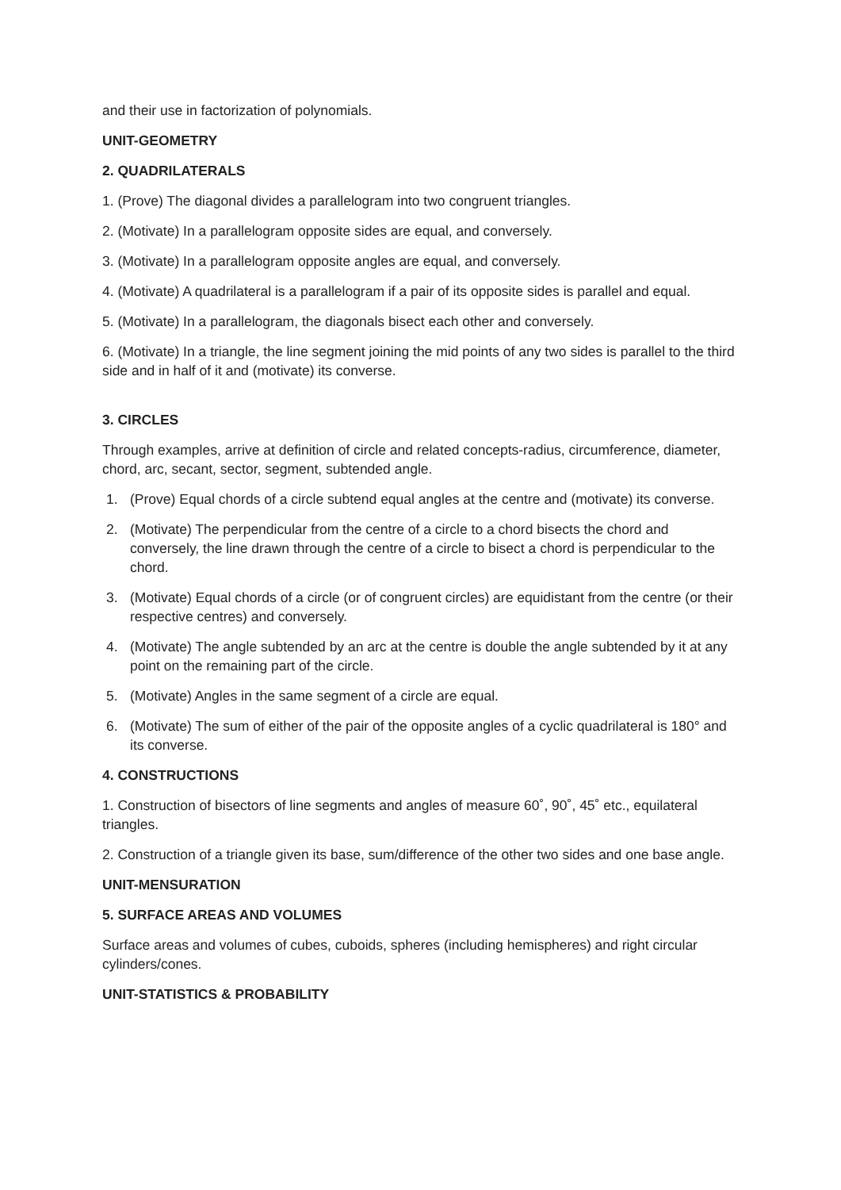and their use in factorization of polynomials.
UNIT-GEOMETRY
2. QUADRILATERALS
1. (Prove) The diagonal divides a parallelogram into two congruent triangles.
2. (Motivate) In a parallelogram opposite sides are equal, and conversely.
3. (Motivate) In a parallelogram opposite angles are equal, and conversely.
4. (Motivate) A quadrilateral is a parallelogram if a pair of its opposite sides is parallel and equal.
5. (Motivate) In a parallelogram, the diagonals bisect each other and conversely.
6. (Motivate) In a triangle, the line segment joining the mid points of any two sides is parallel to the third side and in half of it and (motivate) its converse.
3. CIRCLES
Through examples, arrive at definition of circle and related concepts-radius, circumference, diameter, chord, arc, secant, sector, segment, subtended angle.
1. (Prove) Equal chords of a circle subtend equal angles at the centre and (motivate) its converse.
2. (Motivate) The perpendicular from the centre of a circle to a chord bisects the chord and conversely, the line drawn through the centre of a circle to bisect a chord is perpendicular to the chord.
3. (Motivate) Equal chords of a circle (or of congruent circles) are equidistant from the centre (or their respective centres) and conversely.
4. (Motivate) The angle subtended by an arc at the centre is double the angle subtended by it at any point on the remaining part of the circle.
5. (Motivate) Angles in the same segment of a circle are equal.
6. (Motivate) The sum of either of the pair of the opposite angles of a cyclic quadrilateral is 180° and its converse.
4. CONSTRUCTIONS
1. Construction of bisectors of line segments and angles of measure 60˚, 90˚, 45˚ etc., equilateral triangles.
2. Construction of a triangle given its base, sum/difference of the other two sides and one base angle.
UNIT-MENSURATION
5. SURFACE AREAS AND VOLUMES
Surface areas and volumes of cubes, cuboids, spheres (including hemispheres) and right circular cylinders/cones.
UNIT-STATISTICS & PROBABILITY